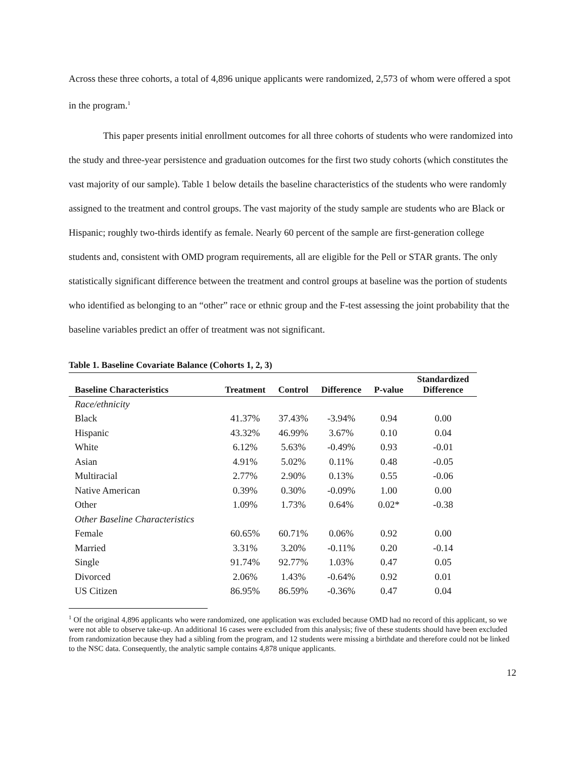Across these three cohorts, a total of 4,896 unique applicants were randomized, 2,573 of whom were offered a spot in the program.<sup>1</sup>
This paper presents initial enrollment outcomes for all three cohorts of students who were randomized into the study and three-year persistence and graduation outcomes for the first two study cohorts (which constitutes the vast majority of our sample). Table 1 below details the baseline characteristics of the students who were randomly assigned to the treatment and control groups. The vast majority of the study sample are students who are Black or Hispanic; roughly two-thirds identify as female. Nearly 60 percent of the sample are first-generation college students and, consistent with OMD program requirements, all are eligible for the Pell or STAR grants. The only statistically significant difference between the treatment and control groups at baseline was the portion of students who identified as belonging to an “other” race or ethnic group and the F-test assessing the joint probability that the baseline variables predict an offer of treatment was not significant.
Table 1. Baseline Covariate Balance (Cohorts 1, 2, 3)
| Baseline Characteristics | Treatment | Control | Difference | P-value | Standardized Difference |
| --- | --- | --- | --- | --- | --- |
| Race/ethnicity | | | | | |
| Black | 41.37% | 37.43% | -3.94% | 0.94 | 0.00 |
| Hispanic | 43.32% | 46.99% | 3.67% | 0.10 | 0.04 |
| White | 6.12% | 5.63% | -0.49% | 0.93 | -0.01 |
| Asian | 4.91% | 5.02% | 0.11% | 0.48 | -0.05 |
| Multiracial | 2.77% | 2.90% | 0.13% | 0.55 | -0.06 |
| Native American | 0.39% | 0.30% | -0.09% | 1.00 | 0.00 |
| Other | 1.09% | 1.73% | 0.64% | 0.02* | -0.38 |
| Other Baseline Characteristics | | | | | |
| Female | 60.65% | 60.71% | 0.06% | 0.92 | 0.00 |
| Married | 3.31% | 3.20% | -0.11% | 0.20 | -0.14 |
| Single | 91.74% | 92.77% | 1.03% | 0.47 | 0.05 |
| Divorced | 2.06% | 1.43% | -0.64% | 0.92 | 0.01 |
| US Citizen | 86.95% | 86.59% | -0.36% | 0.47 | 0.04 |
<sup>1</sup> Of the original 4,896 applicants who were randomized, one application was excluded because OMD had no record of this applicant, so we were not able to observe take-up. An additional 16 cases were excluded from this analysis; five of these students should have been excluded from randomization because they had a sibling from the program, and 12 students were missing a birthdate and therefore could not be linked to the NSC data. Consequently, the analytic sample contains 4,878 unique applicants.
12